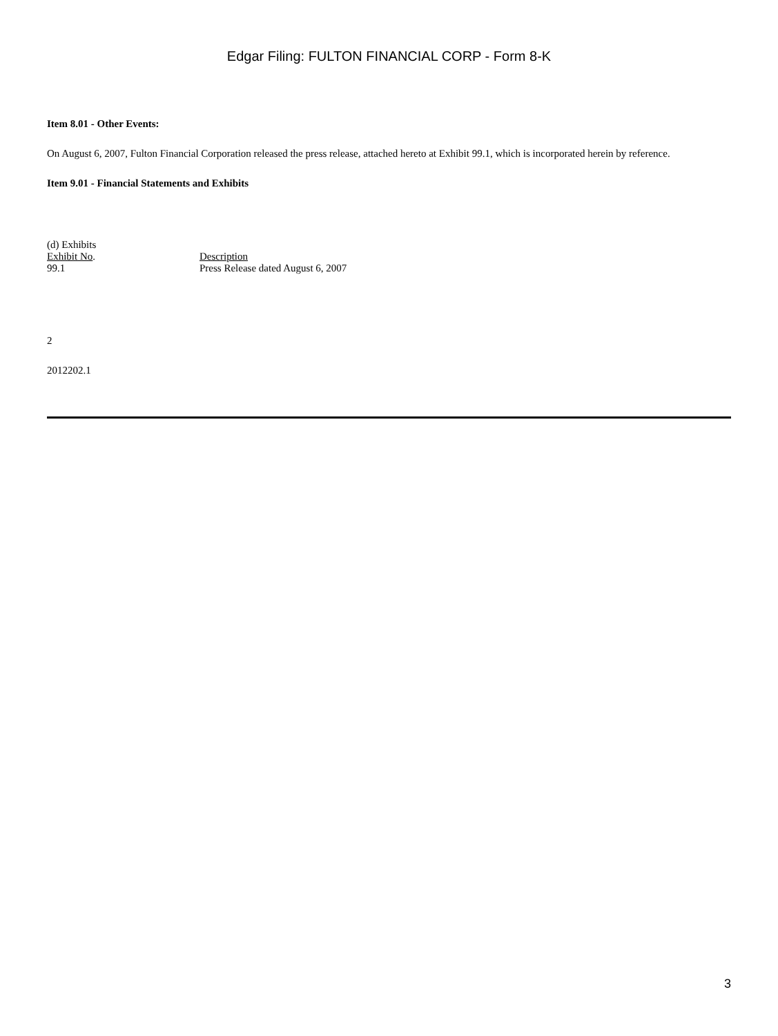Edgar Filing: FULTON FINANCIAL CORP - Form 8-K
Item 8.01 - Other Events:
On August 6, 2007, Fulton Financial Corporation released the press release, attached hereto at Exhibit 99.1, which is incorporated herein by reference.
Item 9.01 - Financial Statements and Exhibits
(d) Exhibits
| Exhibit No . | Description |
| 99.1 | Press Release dated August 6, 2007 |
2
2012202.1
3